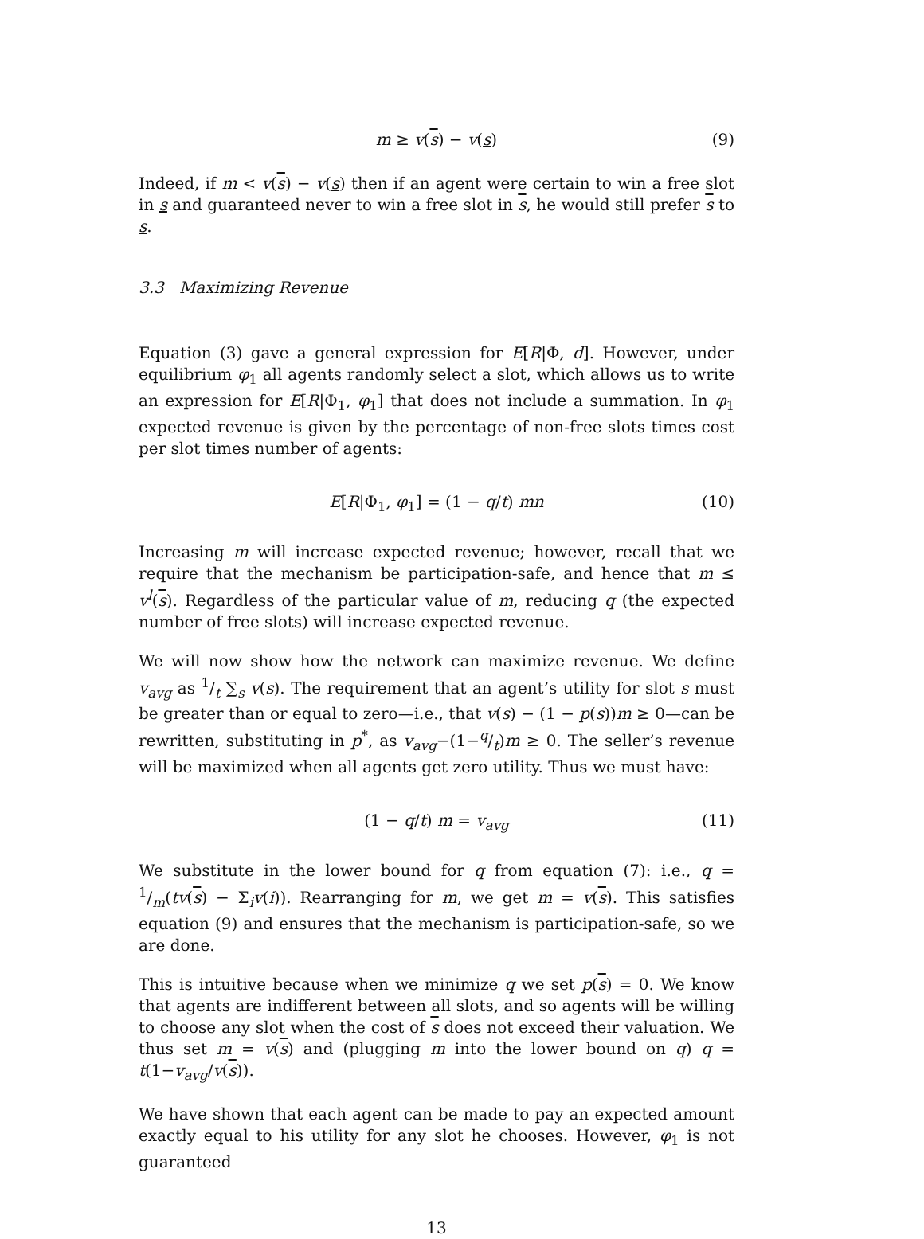m ≥ v(s) − v(s) (9)
Indeed, if m < v(s) − v(s) then if an agent were certain to win a free slot in s and guaranteed never to win a free slot in s, he would still prefer s to s.
3.3 Maximizing Revenue
Equation (3) gave a general expression for E[R|Φ, d]. However, under equilibrium φ<sub>1</sub> all agents randomly select a slot, which allows us to write an expression for E[R|Φ<sub>1</sub>, φ<sub>1</sub>] that does not include a summation. In φ<sub>1</sub> expected revenue is given by the percentage of non-free slots times cost per slot times number of agents:
E[R|Φ<sub>1</sub>, φ<sub>1</sub>] = (1 − q/t) mn (10)
Increasing m will increase expected revenue; however, recall that we require that the mechanism be participation-safe, and hence that m ≤ v<sup>l</sup>(s). Regardless of the particular value of m, reducing q (the expected number of free slots) will increase expected revenue.
We will now show how the network can maximize revenue. We define v<sub>avg</sub> as 1/t ∑<sub>s</sub> v(s). The requirement that an agent’s utility for slot s must be greater than or equal to zero—i.e., that v(s) − (1 − p(s))m ≥ 0—can be rewritten, substituting in p<sup>*</sup>, as v<sub>avg</sub>−(1−q/t)m ≥ 0. The seller’s revenue will be maximized when all agents get zero utility. Thus we must have:
(1 − q/t) m = v<sub>avg</sub> (11)
We substitute in the lower bound for q from equation (7): i.e., q = 1/m(tv(s) − Σ<sub>i</sub>v(i)). Rearranging for m, we get m = v(s). This satisfies equation (9) and ensures that the mechanism is participation-safe, so we are done.
This is intuitive because when we minimize q we set p(s) = 0. We know that agents are indifferent between all slots, and so agents will be willing to choose any slot when the cost of s does not exceed their valuation. We thus set m = v(s) and (plugging m into the lower bound on q) q = t(1−v<sub>avg</sub>/v(s)).
We have shown that each agent can be made to pay an expected amount exactly equal to his utility for any slot he chooses. However, φ<sub>1</sub> is not guaranteed
13